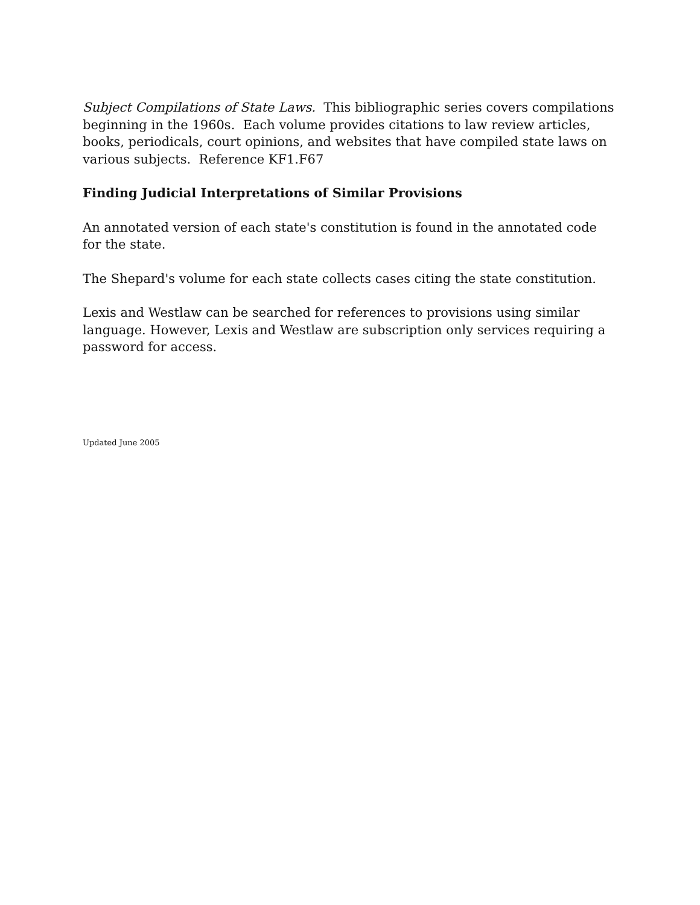Subject Compilations of State Laws. This bibliographic series covers compilations beginning in the 1960s. Each volume provides citations to law review articles, books, periodicals, court opinions, and websites that have compiled state laws on various subjects. Reference KF1.F67
Finding Judicial Interpretations of Similar Provisions
An annotated version of each state's constitution is found in the annotated code for the state.
The Shepard's volume for each state collects cases citing the state constitution.
Lexis and Westlaw can be searched for references to provisions using similar language. However, Lexis and Westlaw are subscription only services requiring a password for access.
Updated June 2005